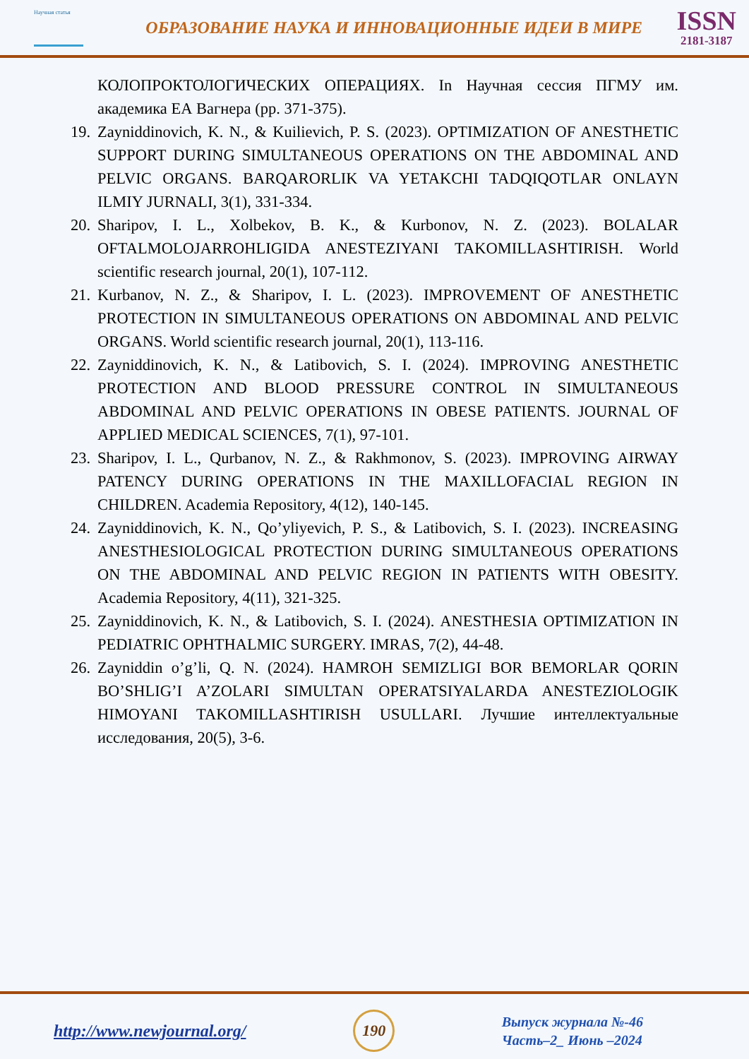Научная статья
ОБРАЗОВАНИЕ НАУКА И ИННОВАЦИОННЫЕ ИДЕИ В МИРЕ
ISSN
2181-3187
КОЛОПРОКТОЛОГИЧЕСКИХ ОПЕРАЦИЯХ. In Научная сессия ПГМУ им. академика ЕА Вагнера (pp. 371-375).
19. Zayniddinovich, K. N., & Kuilievich, P. S. (2023). OPTIMIZATION OF ANESTHETIC SUPPORT DURING SIMULTANEOUS OPERATIONS ON THE ABDOMINAL AND PELVIC ORGANS. BARQARORLIK VA YETAKCHI TADQIQOTLAR ONLAYN ILMIY JURNALI, 3(1), 331-334.
20. Sharipov, I. L., Xolbekov, B. K., & Kurbonov, N. Z. (2023). BOLALAR OFTALMOLOJARROHLIGIDA ANESTEZIYANI TAKOMILLASHTIRISH. World scientific research journal, 20(1), 107-112.
21. Kurbanov, N. Z., & Sharipov, I. L. (2023). IMPROVEMENT OF ANESTHETIC PROTECTION IN SIMULTANEOUS OPERATIONS ON ABDOMINAL AND PELVIC ORGANS. World scientific research journal, 20(1), 113-116.
22. Zayniddinovich, K. N., & Latibovich, S. I. (2024). IMPROVING ANESTHETIC PROTECTION AND BLOOD PRESSURE CONTROL IN SIMULTANEOUS ABDOMINAL AND PELVIC OPERATIONS IN OBESE PATIENTS. JOURNAL OF APPLIED MEDICAL SCIENCES, 7(1), 97-101.
23. Sharipov, I. L., Qurbanov, N. Z., & Rakhmonov, S. (2023). IMPROVING AIRWAY PATENCY DURING OPERATIONS IN THE MAXILLOFACIAL REGION IN CHILDREN. Academia Repository, 4(12), 140-145.
24. Zayniddinovich, K. N., Qo’yliyevich, P. S., & Latibovich, S. I. (2023). INCREASING ANESTHESIOLOGICAL PROTECTION DURING SIMULTANEOUS OPERATIONS ON THE ABDOMINAL AND PELVIC REGION IN PATIENTS WITH OBESITY. Academia Repository, 4(11), 321-325.
25. Zayniddinovich, K. N., & Latibovich, S. I. (2024). ANESTHESIA OPTIMIZATION IN PEDIATRIC OPHTHALMIC SURGERY. IMRAS, 7(2), 44-48.
26. Zayniddin o’g’li, Q. N. (2024). HAMROH SEMIZLIGI BOR BEMORLAR QORIN BO’SHLIG’I A’ZOLARI SIMULTAN OPERATSIYALARDA ANESTEZIOLOGIK HIMOYANI TAKOMILLASHTIRISH USULLARI. Лучшие интеллектуальные исследования, 20(5), 3-6.
http://www.newjournal.org/ 190
Выпуск журнала №-46
Часть–2_ Июнь –2024